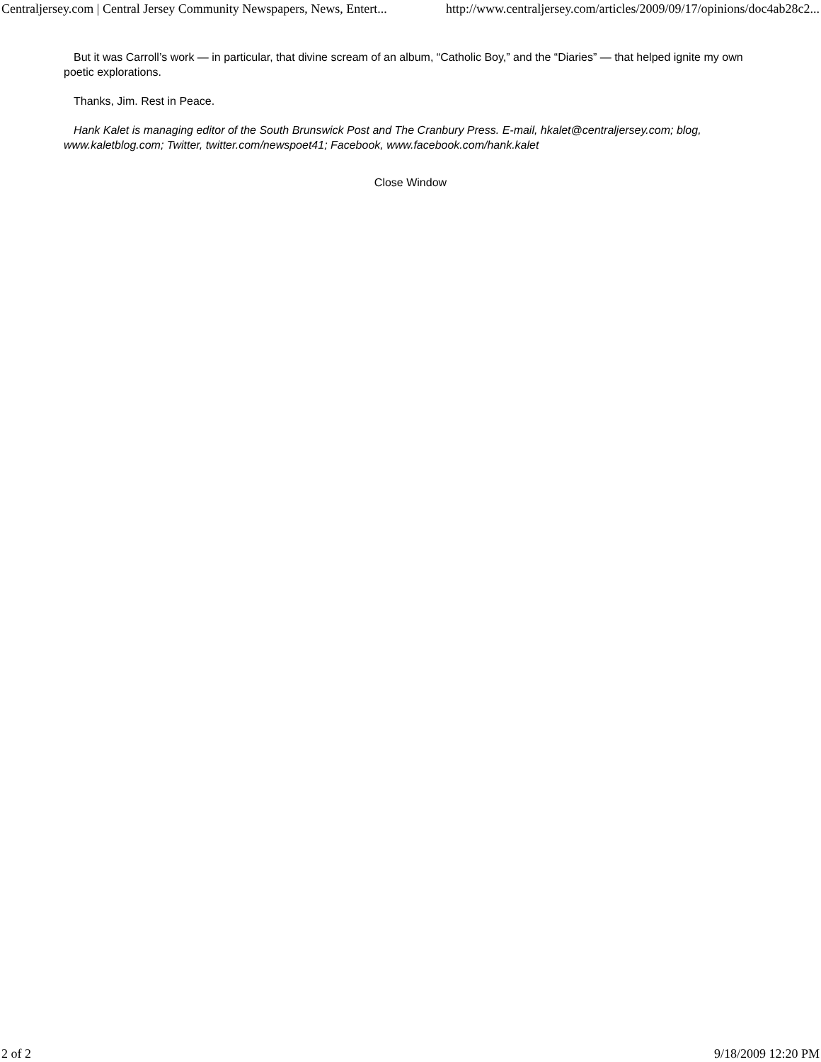Centraljersey.com | Central Jersey Community Newspapers, News, Entert... http://www.centraljersey.com/articles/2009/09/17/opinions/doc4ab28c2...
But it was Carroll’s work — in particular, that divine scream of an album, “Catholic Boy,” and the “Diaries” — that helped ignite my own poetic explorations.
Thanks, Jim. Rest in Peace.
Hank Kalet is managing editor of the South Brunswick Post and The Cranbury Press. E-mail, hkalet@centraljersey.com; blog, www.kaletblog.com; Twitter, twitter.com/newspoet41; Facebook, www.facebook.com/hank.kalet
Close Window
2 of 2 9/18/2009 12:20 PM